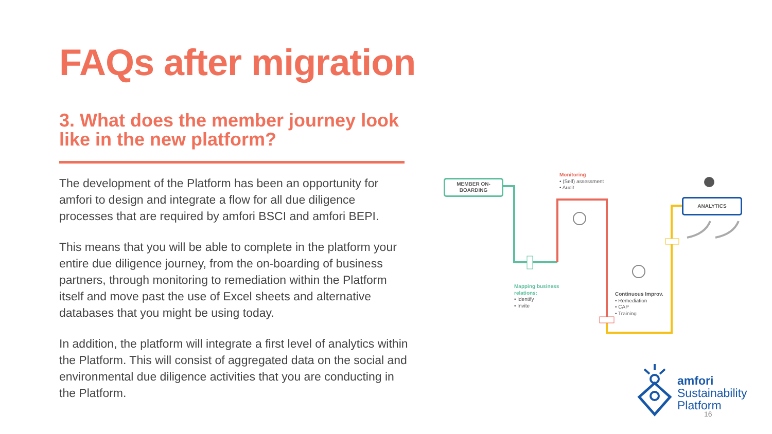FAQs after migration
3. What does the member journey look like in the new platform?
The development of the Platform has been an opportunity for amfori to design and integrate a flow for all due diligence processes that are required by amfori BSCI and amfori BEPI.
This means that you will be able to complete in the platform your entire due diligence journey, from the on-boarding of business partners, through monitoring to remediation within the Platform itself and move past the use of Excel sheets and alternative databases that you might be using today.
In addition, the platform will integrate a first level of analytics within the Platform. This will consist of aggregated data on the social and environmental due diligence activities that you are conducting in the Platform.
MEMBER ON-
BOARDING
ANALYTICS
Monitoring
• (Self) assessment
• Audit
Mapping business
relations:
• Identify
• Invite
Continuous Improv.
• Remediation
• CAP
• Training
amfori
Sustainability
Platform
16